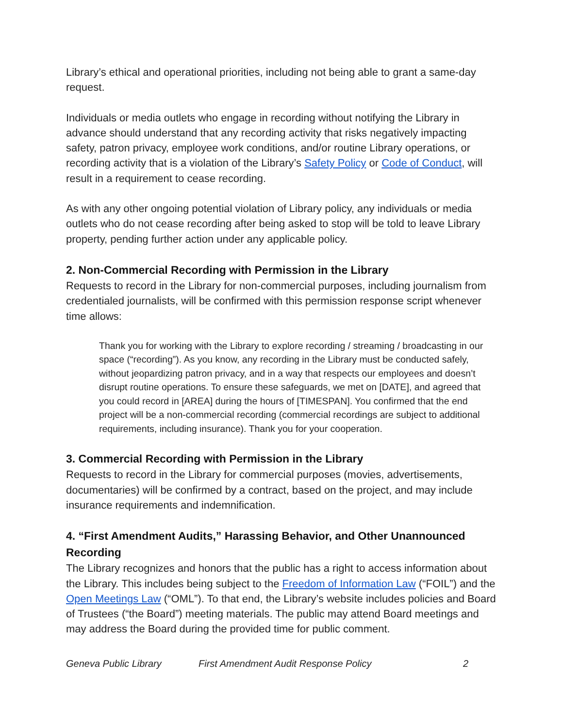Library’s ethical and operational priorities, including not being able to grant a same-day request.
Individuals or media outlets who engage in recording without notifying the Library in advance should understand that any recording activity that risks negatively impacting safety, patron privacy, employee work conditions, and/or routine Library operations, or recording activity that is a violation of the Library’s Safety Policy or Code of Conduct, will result in a requirement to cease recording.
As with any other ongoing potential violation of Library policy, any individuals or media outlets who do not cease recording after being asked to stop will be told to leave Library property, pending further action under any applicable policy.
2. Non-Commercial Recording with Permission in the Library
Requests to record in the Library for non-commercial purposes, including journalism from credentialed journalists, will be confirmed with this permission response script whenever time allows:
Thank you for working with the Library to explore recording / streaming / broadcasting in our space (“recording”). As you know, any recording in the Library must be conducted safely, without jeopardizing patron privacy, and in a way that respects our employees and doesn’t disrupt routine operations. To ensure these safeguards, we met on [DATE], and agreed that you could record in [AREA] during the hours of [TIMESPAN]. You confirmed that the end project will be a non-commercial recording (commercial recordings are subject to additional requirements, including insurance). Thank you for your cooperation.
3. Commercial Recording with Permission in the Library
Requests to record in the Library for commercial purposes (movies, advertisements, documentaries) will be confirmed by a contract, based on the project, and may include insurance requirements and indemnification.
4. “First Amendment Audits,” Harassing Behavior, and Other Unannounced Recording
The Library recognizes and honors that the public has a right to access information about the Library. This includes being subject to the Freedom of Information Law (“FOIL”) and the Open Meetings Law (“OML”). To that end, the Library’s website includes policies and Board of Trustees (“the Board”) meeting materials. The public may attend Board meetings and may address the Board during the provided time for public comment.
Geneva Public Library First Amendment Audit Response Policy 2